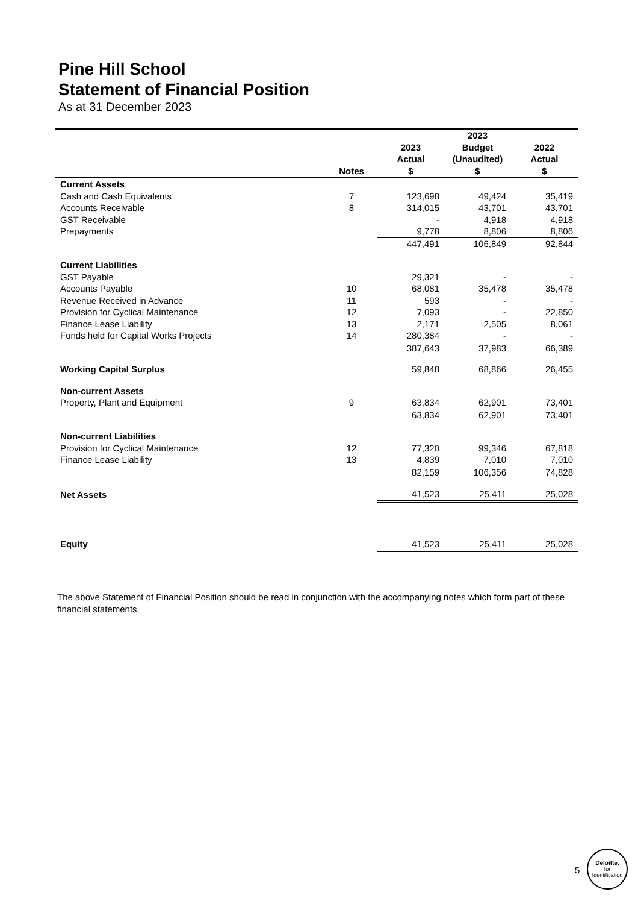Pine Hill School
Statement of Financial Position
As at 31 December 2023
| | | 2023 | 2023 Budget | 2022 |
| --- | --- | --- | --- | --- |
| | Notes | Actual $ | (Unaudited) $ | Actual $ |
| Current Assets | | | | |
| Cash and Cash Equivalents | 7 | 123,698 | 49,424 | 35,419 |
| Accounts Receivable | 8 | 314,015 | 43,701 | 43,701 |
| GST Receivable | | - | 4,918 | 4,918 |
| Prepayments | | 9,778 | 8,806 | 8,806 |
| | | 447,491 | 106,849 | 92,844 |
| Current Liabilities | | | | |
| GST Payable | | 29,321 | - | - |
| Accounts Payable | 10 | 68,081 | 35,478 | 35,478 |
| Revenue Received in Advance | 11 | 593 | - | - |
| Provision for Cyclical Maintenance | 12 | 7,093 | - | 22,850 |
| Finance Lease Liability | 13 | 2,171 | 2,505 | 8,061 |
| Funds held for Capital Works Projects | 14 | 280,384 | - | - |
| | | 387,643 | 37,983 | 66,389 |
| Working Capital Surplus | | 59,848 | 68,866 | 26,455 |
| Non-current Assets | | | | |
| Property, Plant and Equipment | 9 | 63,834 | 62,901 | 73,401 |
| | | 63,834 | 62,901 | 73,401 |
| Non-current Liabilities | | | | |
| Provision for Cyclical Maintenance | 12 | 77,320 | 99,346 | 67,818 |
| Finance Lease Liability | 13 | 4,839 | 7,010 | 7,010 |
| | | 82,159 | 106,356 | 74,828 |
| Net Assets | | 41,523 | 25,411 | 25,028 |
| Equity | | 41,523 | 25,411 | 25,028 |
The above Statement of Financial Position should be read in conjunction with the accompanying notes which form part of these financial statements.
5
Deloitte.
for
Identification